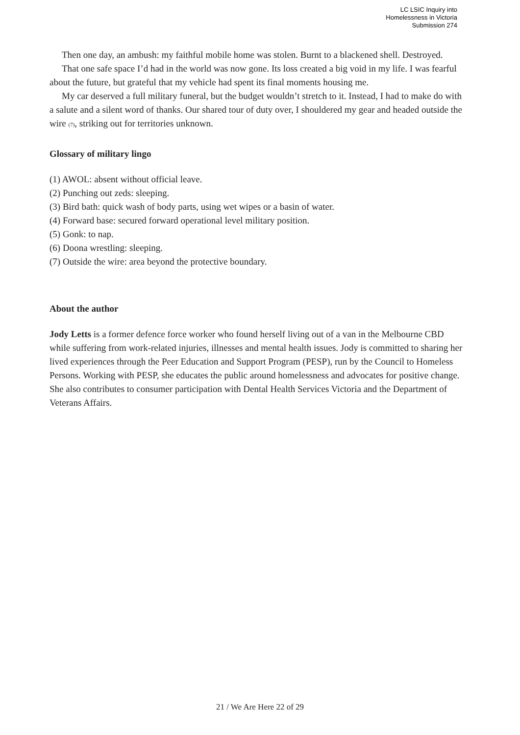LC LSIC Inquiry into
Homelessness in Victoria
Submission 274
Then one day, an ambush: my faithful mobile home was stolen. Burnt to a blackened shell. Destroyed.
That one safe space I’d had in the world was now gone. Its loss created a big void in my life. I was fearful about the future, but grateful that my vehicle had spent its final moments housing me.
My car deserved a full military funeral, but the budget wouldn’t stretch to it. Instead, I had to make do with a salute and a silent word of thanks. Our shared tour of duty over, I shouldered my gear and headed outside the wire (7), striking out for territories unknown.
Glossary of military lingo
(1) AWOL: absent without official leave.
(2) Punching out zeds: sleeping.
(3) Bird bath: quick wash of body parts, using wet wipes or a basin of water.
(4) Forward base: secured forward operational level military position.
(5) Gonk: to nap.
(6) Doona wrestling: sleeping.
(7) Outside the wire: area beyond the protective boundary.
About the author
Jody Letts is a former defence force worker who found herself living out of a van in the Melbourne CBD while suffering from work-related injuries, illnesses and mental health issues. Jody is committed to sharing her lived experiences through the Peer Education and Support Program (PESP), run by the Council to Homeless Persons. Working with PESP, she educates the public around homelessness and advocates for positive change. She also contributes to consumer participation with Dental Health Services Victoria and the Department of Veterans Affairs.
21 / We Are Here 22 of 29